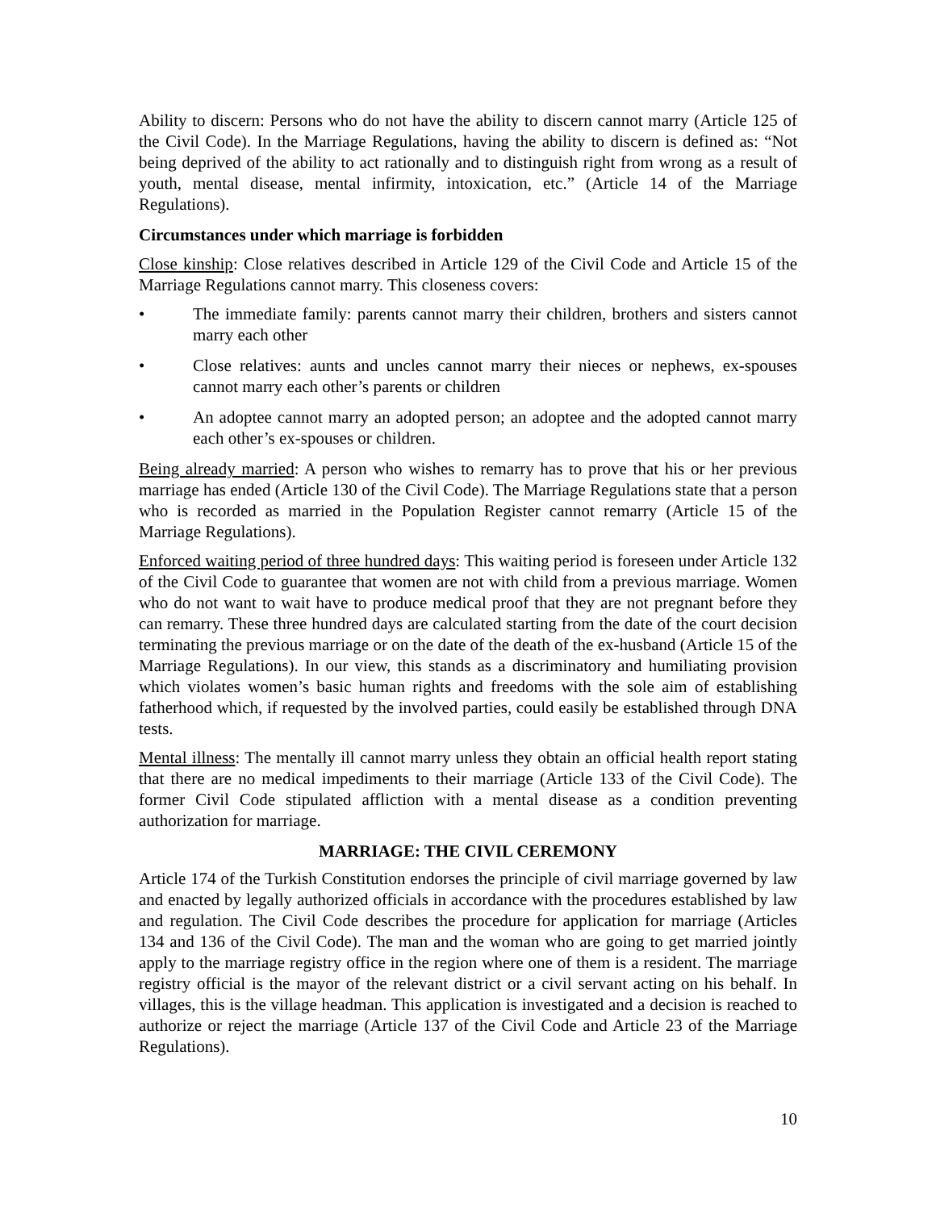Ability to discern: Persons who do not have the ability to discern cannot marry (Article 125 of the Civil Code). In the Marriage Regulations, having the ability to discern is defined as: “Not being deprived of the ability to act rationally and to distinguish right from wrong as a result of youth, mental disease, mental infirmity, intoxication, etc.” (Article 14 of the Marriage Regulations).
Circumstances under which marriage is forbidden
Close kinship: Close relatives described in Article 129 of the Civil Code and Article 15 of the Marriage Regulations cannot marry. This closeness covers:
• The immediate family: parents cannot marry their children, brothers and sisters cannot marry each other
• Close relatives: aunts and uncles cannot marry their nieces or nephews, ex-spouses cannot marry each other’s parents or children
• An adoptee cannot marry an adopted person; an adoptee and the adopted cannot marry each other’s ex-spouses or children.
Being already married: A person who wishes to remarry has to prove that his or her previous marriage has ended (Article 130 of the Civil Code). The Marriage Regulations state that a person who is recorded as married in the Population Register cannot remarry (Article 15 of the Marriage Regulations).
Enforced waiting period of three hundred days: This waiting period is foreseen under Article 132 of the Civil Code to guarantee that women are not with child from a previous marriage. Women who do not want to wait have to produce medical proof that they are not pregnant before they can remarry. These three hundred days are calculated starting from the date of the court decision terminating the previous marriage or on the date of the death of the ex-husband (Article 15 of the Marriage Regulations). In our view, this stands as a discriminatory and humiliating provision which violates women’s basic human rights and freedoms with the sole aim of establishing fatherhood which, if requested by the involved parties, could easily be established through DNA tests.
Mental illness: The mentally ill cannot marry unless they obtain an official health report stating that there are no medical impediments to their marriage (Article 133 of the Civil Code). The former Civil Code stipulated affliction with a mental disease as a condition preventing authorization for marriage.
MARRIAGE: THE CIVIL CEREMONY
Article 174 of the Turkish Constitution endorses the principle of civil marriage governed by law and enacted by legally authorized officials in accordance with the procedures established by law and regulation. The Civil Code describes the procedure for application for marriage (Articles 134 and 136 of the Civil Code). The man and the woman who are going to get married jointly apply to the marriage registry office in the region where one of them is a resident. The marriage registry official is the mayor of the relevant district or a civil servant acting on his behalf. In villages, this is the village headman. This application is investigated and a decision is reached to authorize or reject the marriage (Article 137 of the Civil Code and Article 23 of the Marriage Regulations).
10